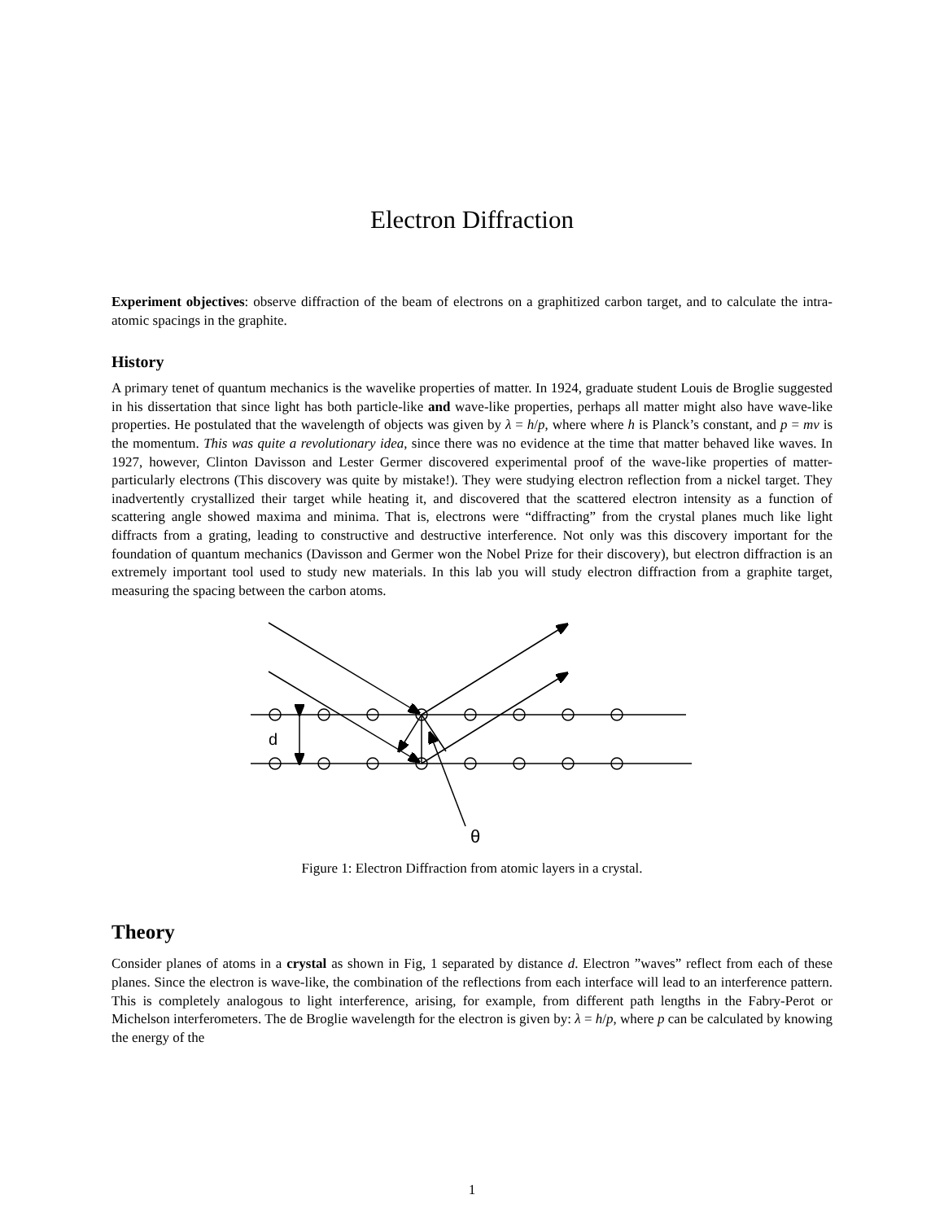Electron Diffraction
Experiment objectives: observe diffraction of the beam of electrons on a graphitized carbon target, and to calculate the intra-atomic spacings in the graphite.
History
A primary tenet of quantum mechanics is the wavelike properties of matter. In 1924, graduate student Louis de Broglie suggested in his dissertation that since light has both particle-like and wave-like properties, perhaps all matter might also have wave-like properties. He postulated that the wavelength of objects was given by λ = h/p, where where h is Planck’s constant, and p = mv is the momentum. This was quite a revolutionary idea, since there was no evidence at the time that matter behaved like waves. In 1927, however, Clinton Davisson and Lester Germer discovered experimental proof of the wave-like properties of matter-particularly electrons (This discovery was quite by mistake!). They were studying electron reflection from a nickel target. They inadvertently crystallized their target while heating it, and discovered that the scattered electron intensity as a function of scattering angle showed maxima and minima. That is, electrons were “diffracting” from the crystal planes much like light diffracts from a grating, leading to constructive and destructive interference. Not only was this discovery important for the foundation of quantum mechanics (Davisson and Germer won the Nobel Prize for their discovery), but electron diffraction is an extremely important tool used to study new materials. In this lab you will study electron diffraction from a graphite target, measuring the spacing between the carbon atoms.
d
θ
Figure 1: Electron Diffraction from atomic layers in a crystal.
Theory
Consider planes of atoms in a crystal as shown in Fig, 1 separated by distance d. Electron ”waves” reflect from each of these planes. Since the electron is wave-like, the combination of the reflections from each interface will lead to an interference pattern. This is completely analogous to light interference, arising, for example, from different path lengths in the Fabry-Perot or Michelson interferometers. The de Broglie wavelength for the electron is given by: λ = h/p, where p can be calculated by knowing the energy of the
1